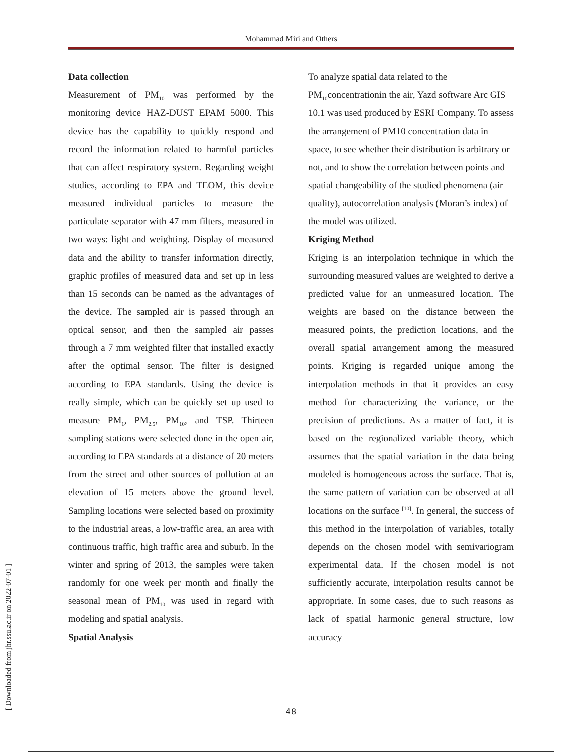Mohammad Miri and Others
Data collection
Measurement of PM<sub>10</sub> was performed by the monitoring device HAZ-DUST EPAM 5000. This device has the capability to quickly respond and record the information related to harmful particles that can affect respiratory system. Regarding weight studies, according to EPA and TEOM, this device measured individual particles to measure the particulate separator with 47 mm filters, measured in two ways: light and weighting. Display of measured data and the ability to transfer information directly, graphic profiles of measured data and set up in less than 15 seconds can be named as the advantages of the device. The sampled air is passed through an optical sensor, and then the sampled air passes through a 7 mm weighted filter that installed exactly after the optimal sensor. The filter is designed according to EPA standards. Using the device is really simple, which can be quickly set up used to measure PM<sub>1</sub>, PM<sub>2.5</sub>, PM<sub>10</sub>, and TSP. Thirteen sampling stations were selected done in the open air, according to EPA standards at a distance of 20 meters from the street and other sources of pollution at an elevation of 15 meters above the ground level. Sampling locations were selected based on proximity to the industrial areas, a low-traffic area, an area with continuous traffic, high traffic area and suburb. In the winter and spring of 2013, the samples were taken randomly for one week per month and finally the seasonal mean of PM<sub>10</sub> was used in regard with modeling and spatial analysis.
Spatial Analysis
To analyze spatial data related to the
PM<sub>10</sub>concentrationin the air, Yazd software Arc GIS 10.1 was used produced by ESRI Company. To assess the arrangement of PM10 concentration data in space, to see whether their distribution is arbitrary or not, and to show the correlation between points and spatial changeability of the studied phenomena (air quality), autocorrelation analysis (Moran’s index) of the model was utilized.
Kriging Method
Kriging is an interpolation technique in which the surrounding measured values are weighted to derive a predicted value for an unmeasured location. The weights are based on the distance between the measured points, the prediction locations, and the overall spatial arrangement among the measured points. Kriging is regarded unique among the interpolation methods in that it provides an easy method for characterizing the variance, or the precision of predictions. As a matter of fact, it is based on the regionalized variable theory, which assumes that the spatial variation in the data being modeled is homogeneous across the surface. That is, the same pattern of variation can be observed at all locations on the surface <sup>[10]</sup>. In general, the success of this method in the interpolation of variables, totally depends on the chosen model with semivariogram experimental data. If the chosen model is not sufficiently accurate, interpolation results cannot be appropriate. In some cases, due to such reasons as lack of spatial harmonic general structure, low accuracy
[ Downloaded from jhr.ssu.ac.ir on 2022-07-01 ]
48